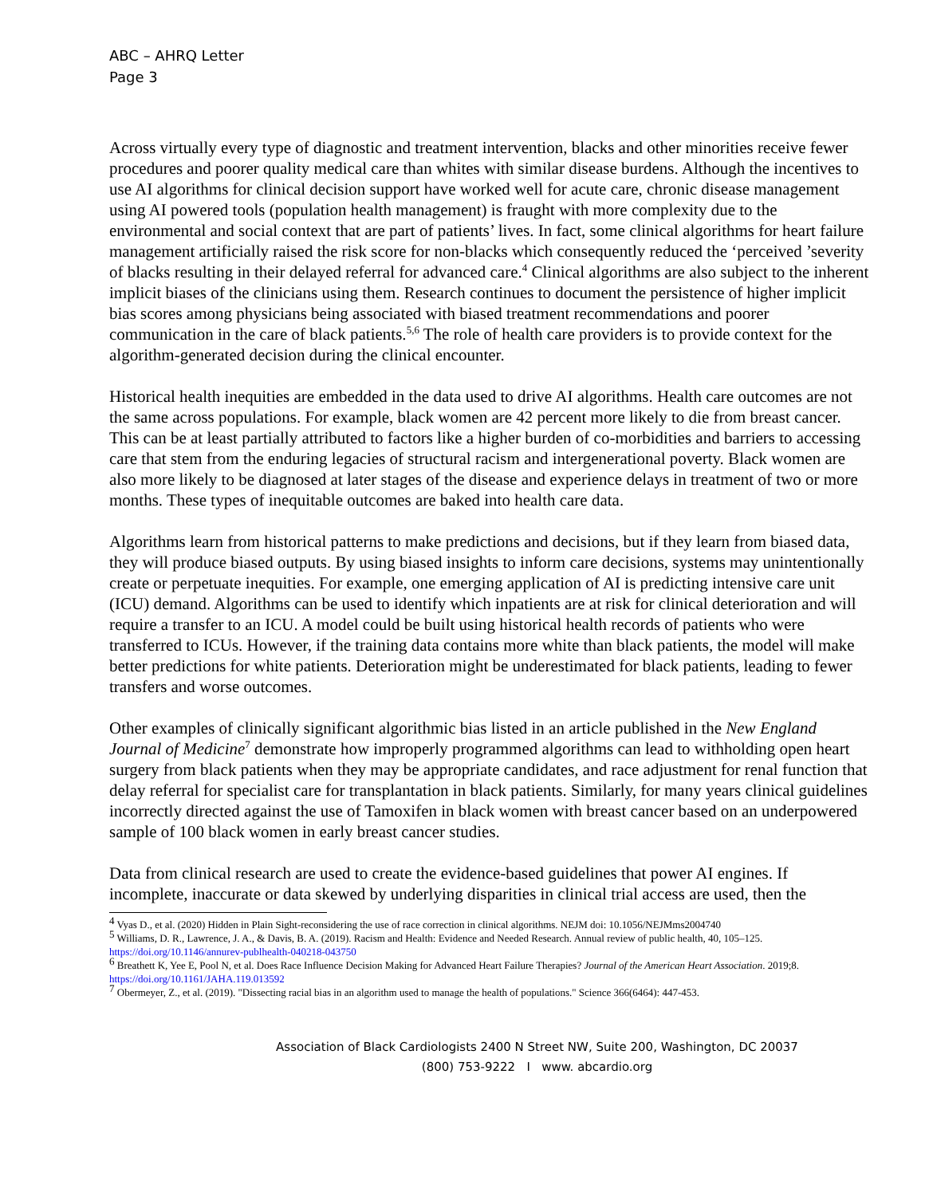ABC – AHRQ Letter
Page 3
Across virtually every type of diagnostic and treatment intervention, blacks and other minorities receive fewer procedures and poorer quality medical care than whites with similar disease burdens. Although the incentives to use AI algorithms for clinical decision support have worked well for acute care, chronic disease management using AI powered tools (population health management) is fraught with more complexity due to the environmental and social context that are part of patients’ lives. In fact, some clinical algorithms for heart failure management artificially raised the risk score for non-blacks which consequently reduced the ‘perceived ’severity of blacks resulting in their delayed referral for advanced care.<sup>4</sup> Clinical algorithms are also subject to the inherent implicit biases of the clinicians using them. Research continues to document the persistence of higher implicit bias scores among physicians being associated with biased treatment recommendations and poorer communication in the care of black patients.<sup>5,6</sup> The role of health care providers is to provide context for the algorithm-generated decision during the clinical encounter.
Historical health inequities are embedded in the data used to drive AI algorithms. Health care outcomes are not the same across populations. For example, black women are 42 percent more likely to die from breast cancer. This can be at least partially attributed to factors like a higher burden of co-morbidities and barriers to accessing care that stem from the enduring legacies of structural racism and intergenerational poverty. Black women are also more likely to be diagnosed at later stages of the disease and experience delays in treatment of two or more months. These types of inequitable outcomes are baked into health care data.
Algorithms learn from historical patterns to make predictions and decisions, but if they learn from biased data, they will produce biased outputs. By using biased insights to inform care decisions, systems may unintentionally create or perpetuate inequities. For example, one emerging application of AI is predicting intensive care unit (ICU) demand. Algorithms can be used to identify which inpatients are at risk for clinical deterioration and will require a transfer to an ICU. A model could be built using historical health records of patients who were transferred to ICUs. However, if the training data contains more white than black patients, the model will make better predictions for white patients. Deterioration might be underestimated for black patients, leading to fewer transfers and worse outcomes.
Other examples of clinically significant algorithmic bias listed in an article published in the New England Journal of Medicine<sup>7</sup> demonstrate how improperly programmed algorithms can lead to withholding open heart surgery from black patients when they may be appropriate candidates, and race adjustment for renal function that delay referral for specialist care for transplantation in black patients. Similarly, for many years clinical guidelines incorrectly directed against the use of Tamoxifen in black women with breast cancer based on an underpowered sample of 100 black women in early breast cancer studies.
Data from clinical research are used to create the evidence-based guidelines that power AI engines. If incomplete, inaccurate or data skewed by underlying disparities in clinical trial access are used, then the
<sup>4</sup> Vyas D., et al. (2020) Hidden in Plain Sight-reconsidering the use of race correction in clinical algorithms. NEJM doi: 10.1056/NEJMms2004740
<sup>5</sup> Williams, D. R., Lawrence, J. A., & Davis, B. A. (2019). Racism and Health: Evidence and Needed Research. Annual review of public health, 40, 105–125. https://doi.org/10.1146/annurev-publhealth-040218-043750
<sup>6</sup> Breathett K, Yee E, Pool N, et al. Does Race Influence Decision Making for Advanced Heart Failure Therapies? Journal of the American Heart Association. 2019;8. https://doi.org/10.1161/JAHA.119.013592
<sup>7</sup> Obermeyer, Z., et al. (2019). "Dissecting racial bias in an algorithm used to manage the health of populations." Science 366(6464): 447-453.
Association of Black Cardiologists 2400 N Street NW, Suite 200, Washington, DC 20037
(800) 753-9222 I www. abcardio.org